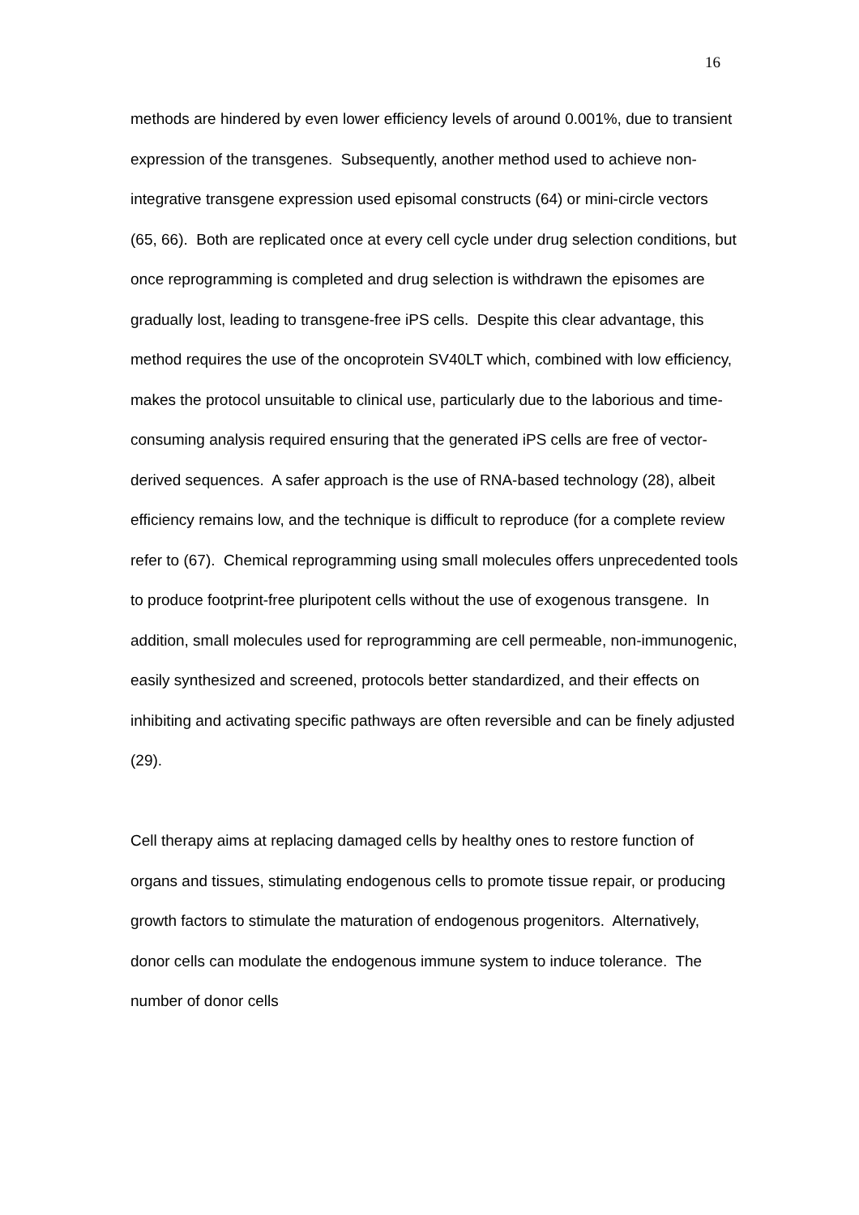16
methods are hindered by even lower efficiency levels of around 0.001%, due to transient expression of the transgenes. Subsequently, another method used to achieve non-integrative transgene expression used episomal constructs (64) or mini-circle vectors (65, 66). Both are replicated once at every cell cycle under drug selection conditions, but once reprogramming is completed and drug selection is withdrawn the episomes are gradually lost, leading to transgene-free iPS cells. Despite this clear advantage, this method requires the use of the oncoprotein SV40LT which, combined with low efficiency, makes the protocol unsuitable to clinical use, particularly due to the laborious and time-consuming analysis required ensuring that the generated iPS cells are free of vector-derived sequences. A safer approach is the use of RNA-based technology (28), albeit efficiency remains low, and the technique is difficult to reproduce (for a complete review refer to (67). Chemical reprogramming using small molecules offers unprecedented tools to produce footprint-free pluripotent cells without the use of exogenous transgene. In addition, small molecules used for reprogramming are cell permeable, non-immunogenic, easily synthesized and screened, protocols better standardized, and their effects on inhibiting and activating specific pathways are often reversible and can be finely adjusted (29).
Cell therapy aims at replacing damaged cells by healthy ones to restore function of organs and tissues, stimulating endogenous cells to promote tissue repair, or producing growth factors to stimulate the maturation of endogenous progenitors. Alternatively, donor cells can modulate the endogenous immune system to induce tolerance. The number of donor cells